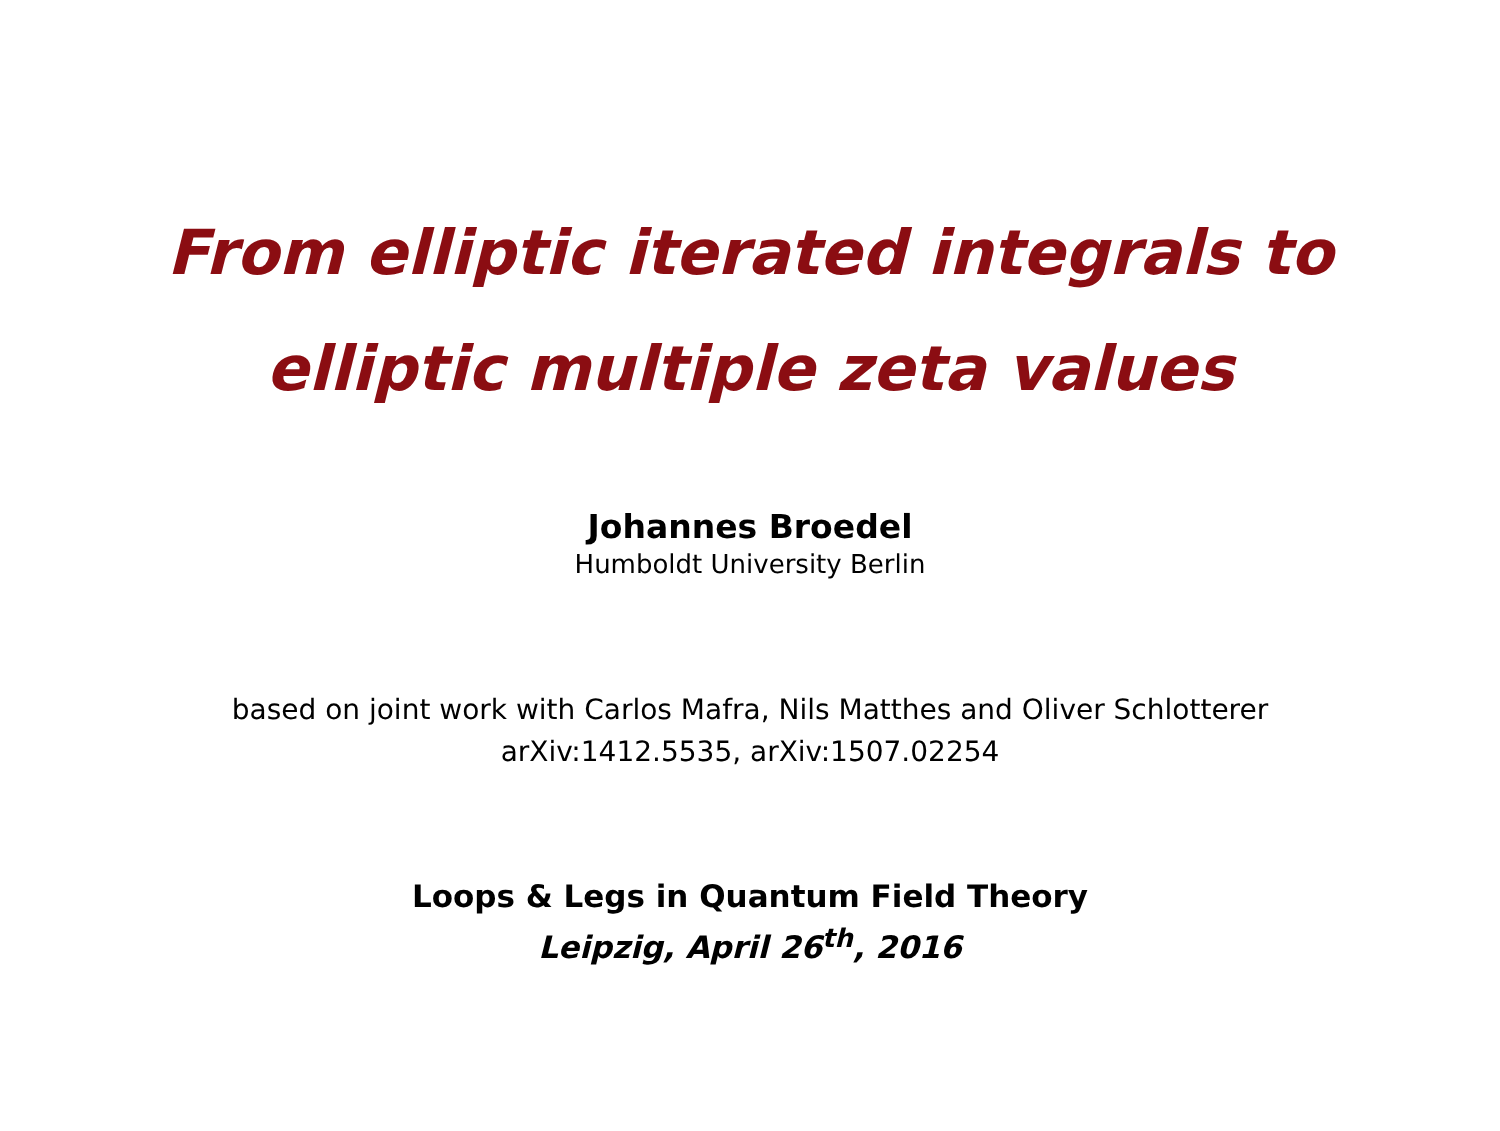From elliptic iterated integrals to
elliptic multiple zeta values
Johannes Broedel
Humboldt University Berlin
based on joint work with Carlos Mafra, Nils Matthes and Oliver Schlotterer
arXiv:1412.5535, arXiv:1507.02254
Loops & Legs in Quantum Field Theory
Leipzig, April 26<sup>th</sup>, 2016